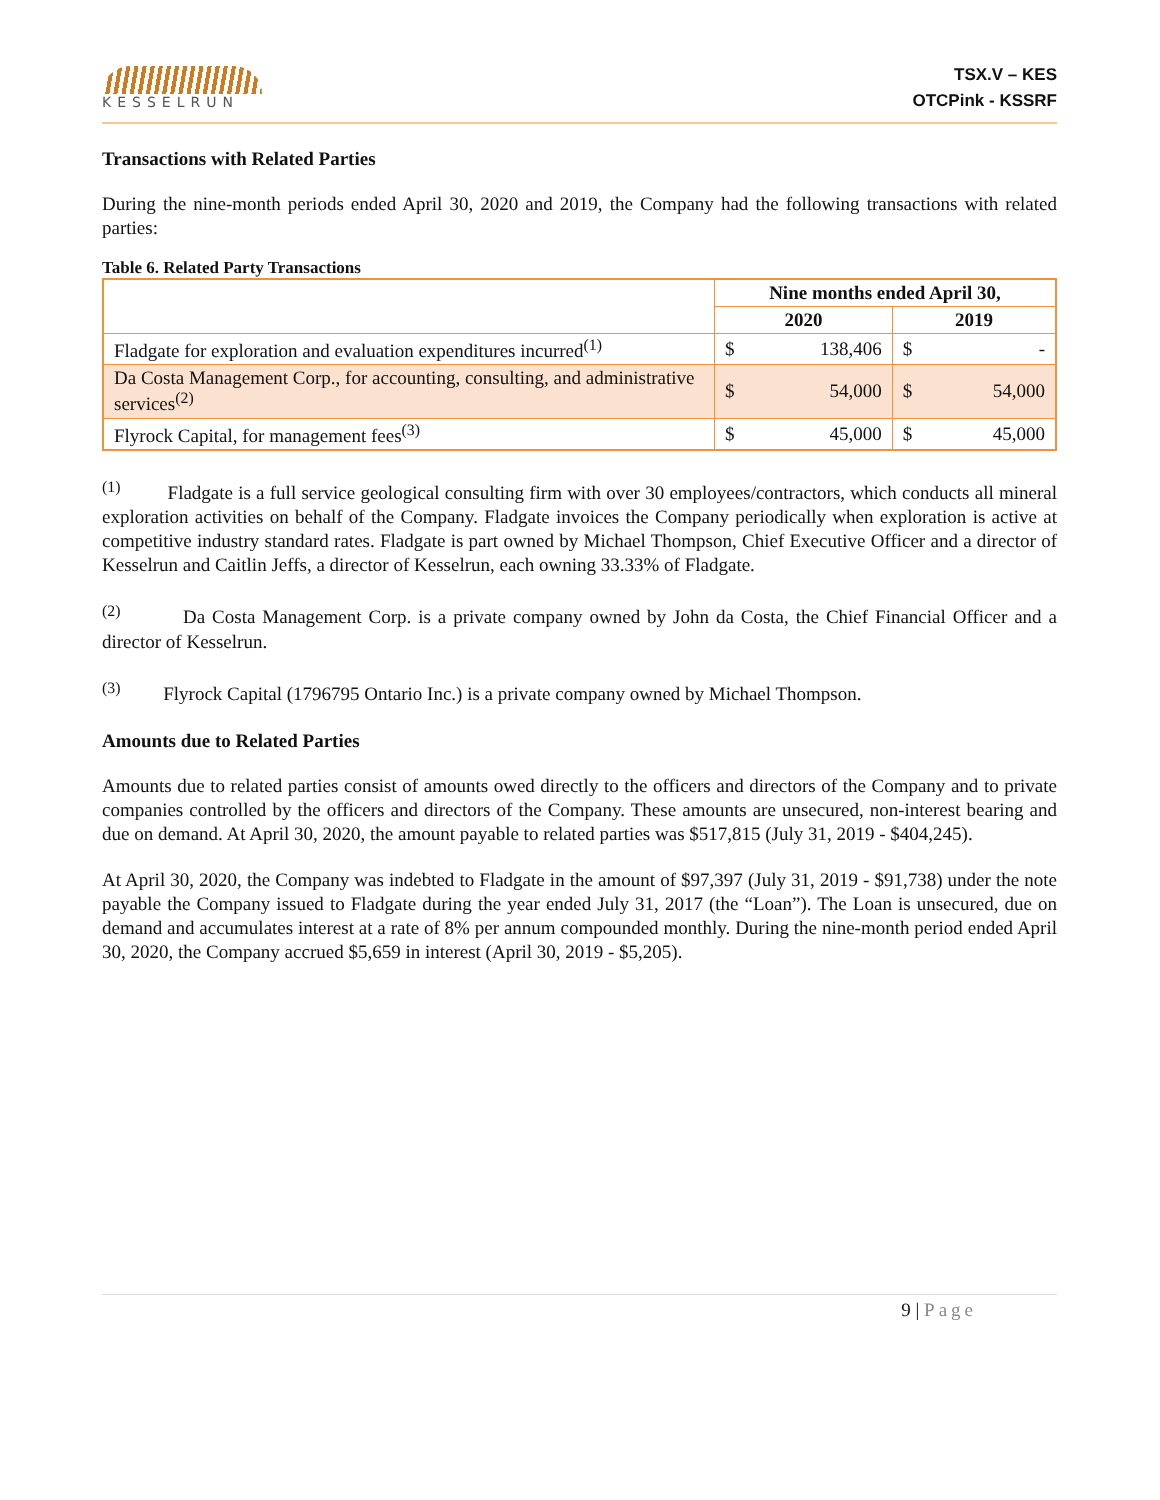KESSELRUN
TSX.V – KES
OTCPink - KSSRF
Transactions with Related Parties
During the nine-month periods ended April 30, 2020 and 2019, the Company had the following transactions with related parties:
Table 6. Related Party Transactions
| | Nine months ended April 30, | | | |
| --- | --- | --- | --- | --- |
| | 2020 | | 2019 | |
| Fladgate for exploration and evaluation expenditures incurred<sup>(1)</sup> | $ | 138,406 | $ | - |
| Da Costa Management Corp., for accounting, consulting, and administrative services<sup>(2)</sup> | $ | 54,000 | $ | 54,000 |
| Flyrock Capital, for management fees<sup>(3)</sup> | $ | 45,000 | $ | 45,000 |
<sup>(1)</sup> Fladgate is a full service geological consulting firm with over 30 employees/contractors, which conducts all mineral exploration activities on behalf of the Company. Fladgate invoices the Company periodically when exploration is active at competitive industry standard rates. Fladgate is part owned by Michael Thompson, Chief Executive Officer and a director of Kesselrun and Caitlin Jeffs, a director of Kesselrun, each owning 33.33% of Fladgate.
<sup>(2)</sup> Da Costa Management Corp. is a private company owned by John da Costa, the Chief Financial Officer and a director of Kesselrun.
<sup>(3)</sup> Flyrock Capital (1796795 Ontario Inc.) is a private company owned by Michael Thompson.
Amounts due to Related Parties
Amounts due to related parties consist of amounts owed directly to the officers and directors of the Company and to private companies controlled by the officers and directors of the Company. These amounts are unsecured, non-interest bearing and due on demand. At April 30, 2020, the amount payable to related parties was $517,815 (July 31, 2019 - $404,245).
At April 30, 2020, the Company was indebted to Fladgate in the amount of $97,397 (July 31, 2019 - $91,738) under the note payable the Company issued to Fladgate during the year ended July 31, 2017 (the “Loan”). The Loan is unsecured, due on demand and accumulates interest at a rate of 8% per annum compounded monthly. During the nine-month period ended April 30, 2020, the Company accrued $5,659 in interest (April 30, 2019 - $5,205).
9 | Page